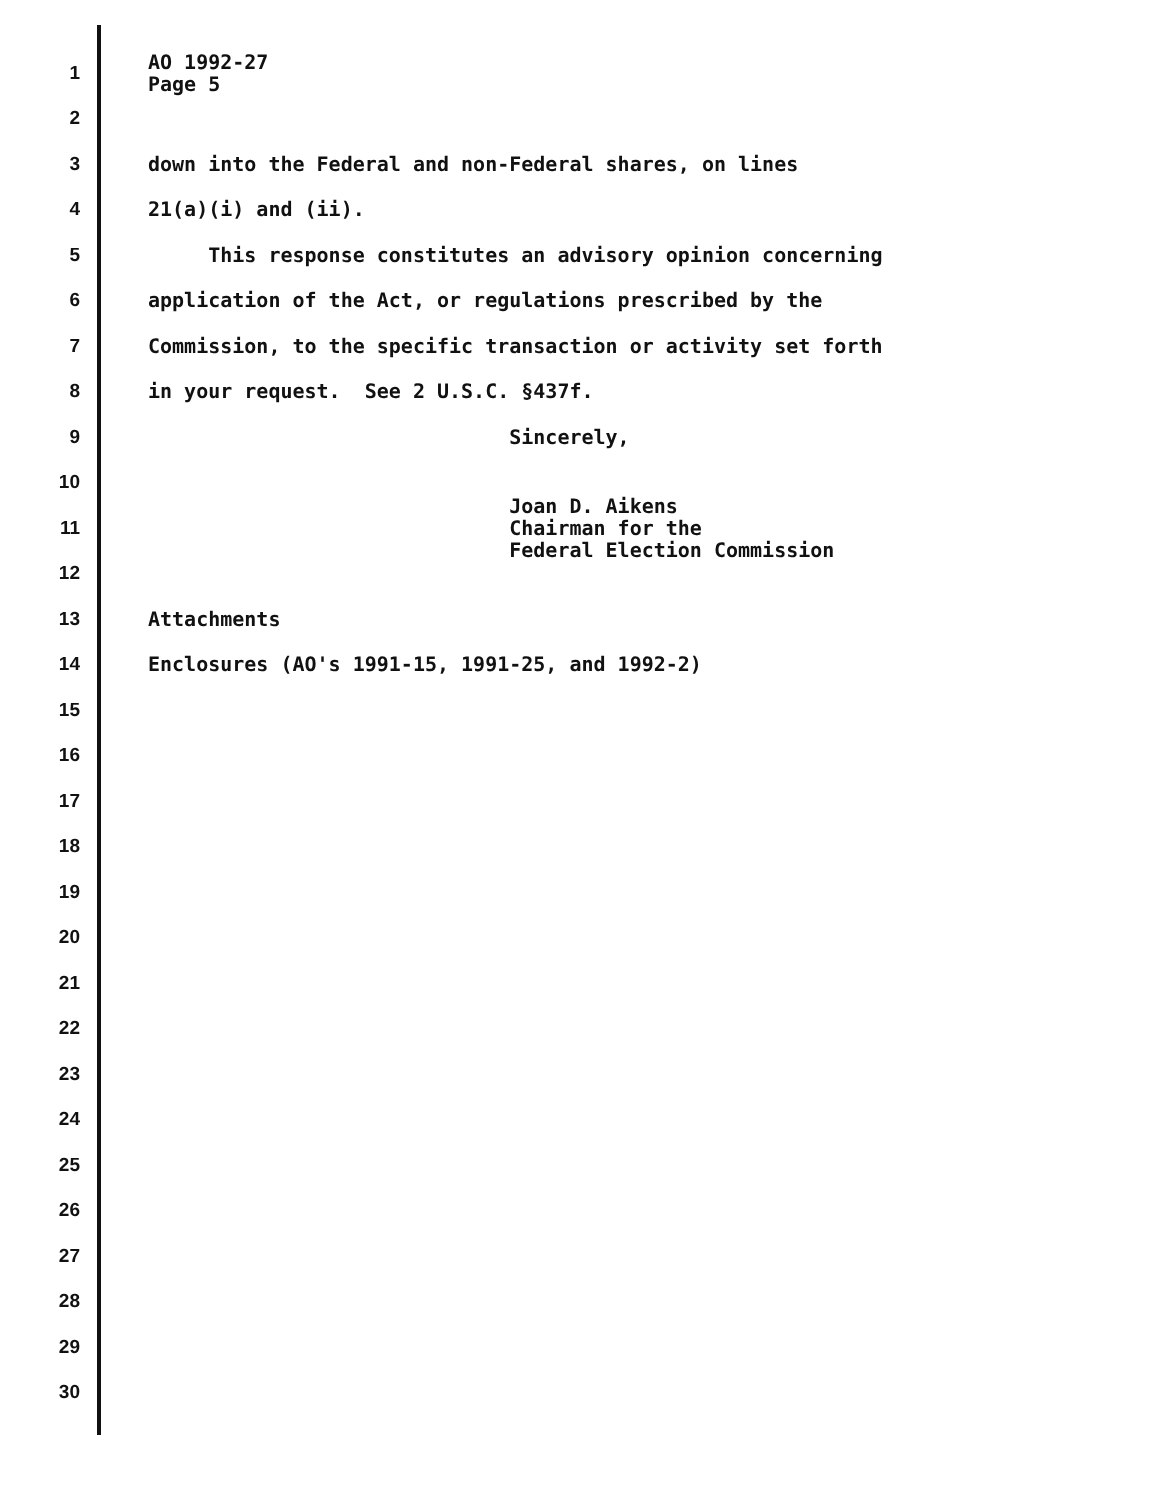1 AO 1992-27 Page 5
2
3 down into the Federal and non-Federal shares, on lines
4 21(a)(i) and (ii).
5 This response constitutes an advisory opinion concerning
6 application of the Act, or regulations prescribed by the
7 Commission, to the specific transaction or activity set forth
8 in your request. See 2 U.S.C. §437f.
9 Sincerely,
10
11 Joan D. Aikens Chairman for the Federal Election Commission
12
13 Attachments
14 Enclosures (AO's 1991-15, 1991-25, and 1992-2)
15
16
17
18
19
20
21
22
23
24
25
26
27
28
29
30